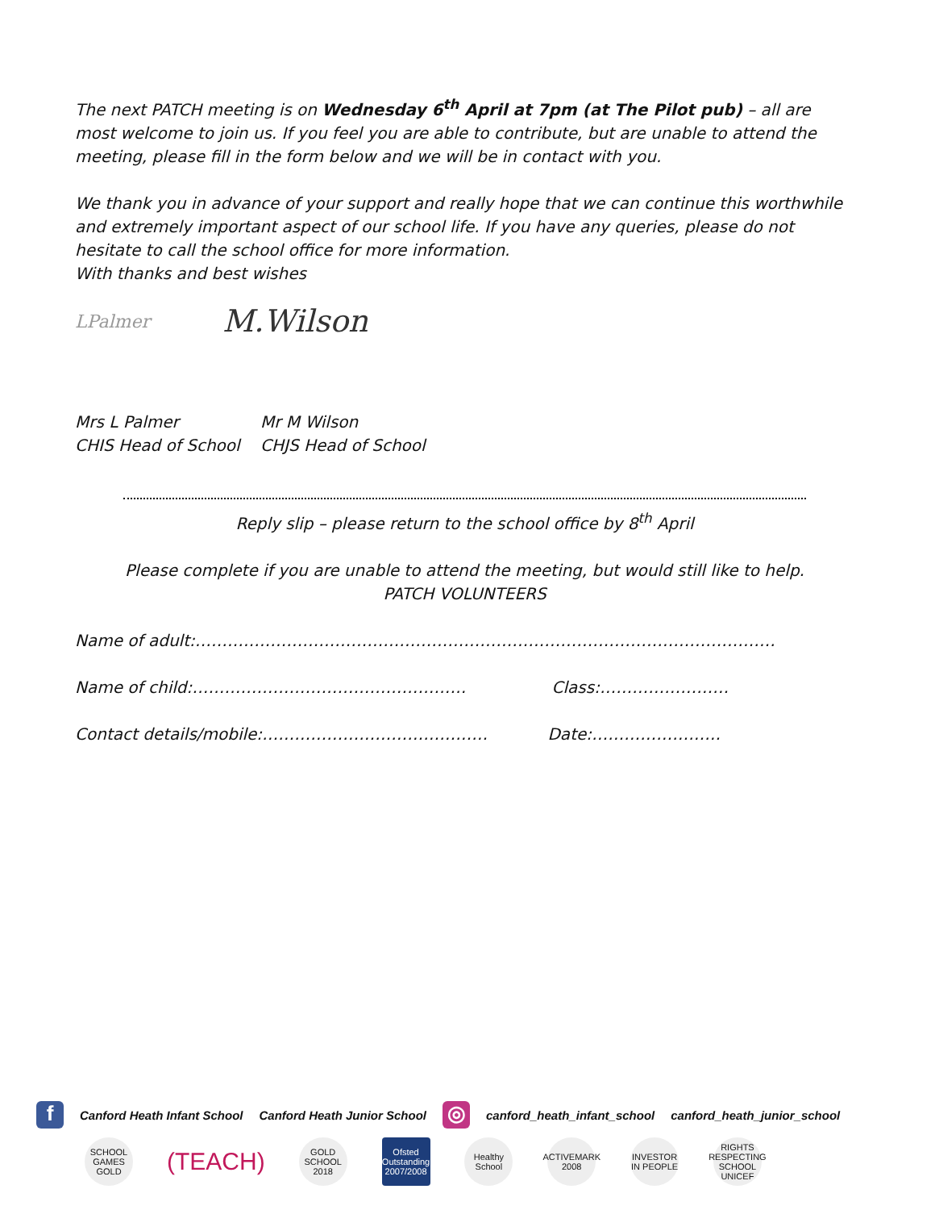The next PATCH meeting is on Wednesday 6<sup>th</sup> April at 7pm (at The Pilot pub) – all are most welcome to join us. If you feel you are able to contribute, but are unable to attend the meeting, please fill in the form below and we will be in contact with you.
We thank you in advance of your support and really hope that we can continue this worthwhile and extremely important aspect of our school life. If you have any queries, please do not hesitate to call the school office for more information.
With thanks and best wishes
LPalmer M.Wilson
Mrs L Palmer Mr M Wilson CHIS Head of School CHJS Head of School
Reply slip – please return to the school office by 8<sup>th</sup> April
Please complete if you are unable to attend the meeting, but would still like to help.
PATCH VOLUNTEERS
Name of adult:………………………………………………………………………………………………
Name of child:…………………………………………… Class:……………………
Contact details/mobile:…………………………………… Date:……………………
f Canford Heath Infant School Canford Heath Junior School ◎ canford_heath_infant_school canford_heath_junior_school
SCHOOL GAMES GOLD
(TEACH)
GOLD SCHOOL 2018
Ofsted Outstanding 2007/2008
Healthy School
ACTIVEMARK 2008
INVESTOR IN PEOPLE
RIGHTS RESPECTING SCHOOL UNICEF